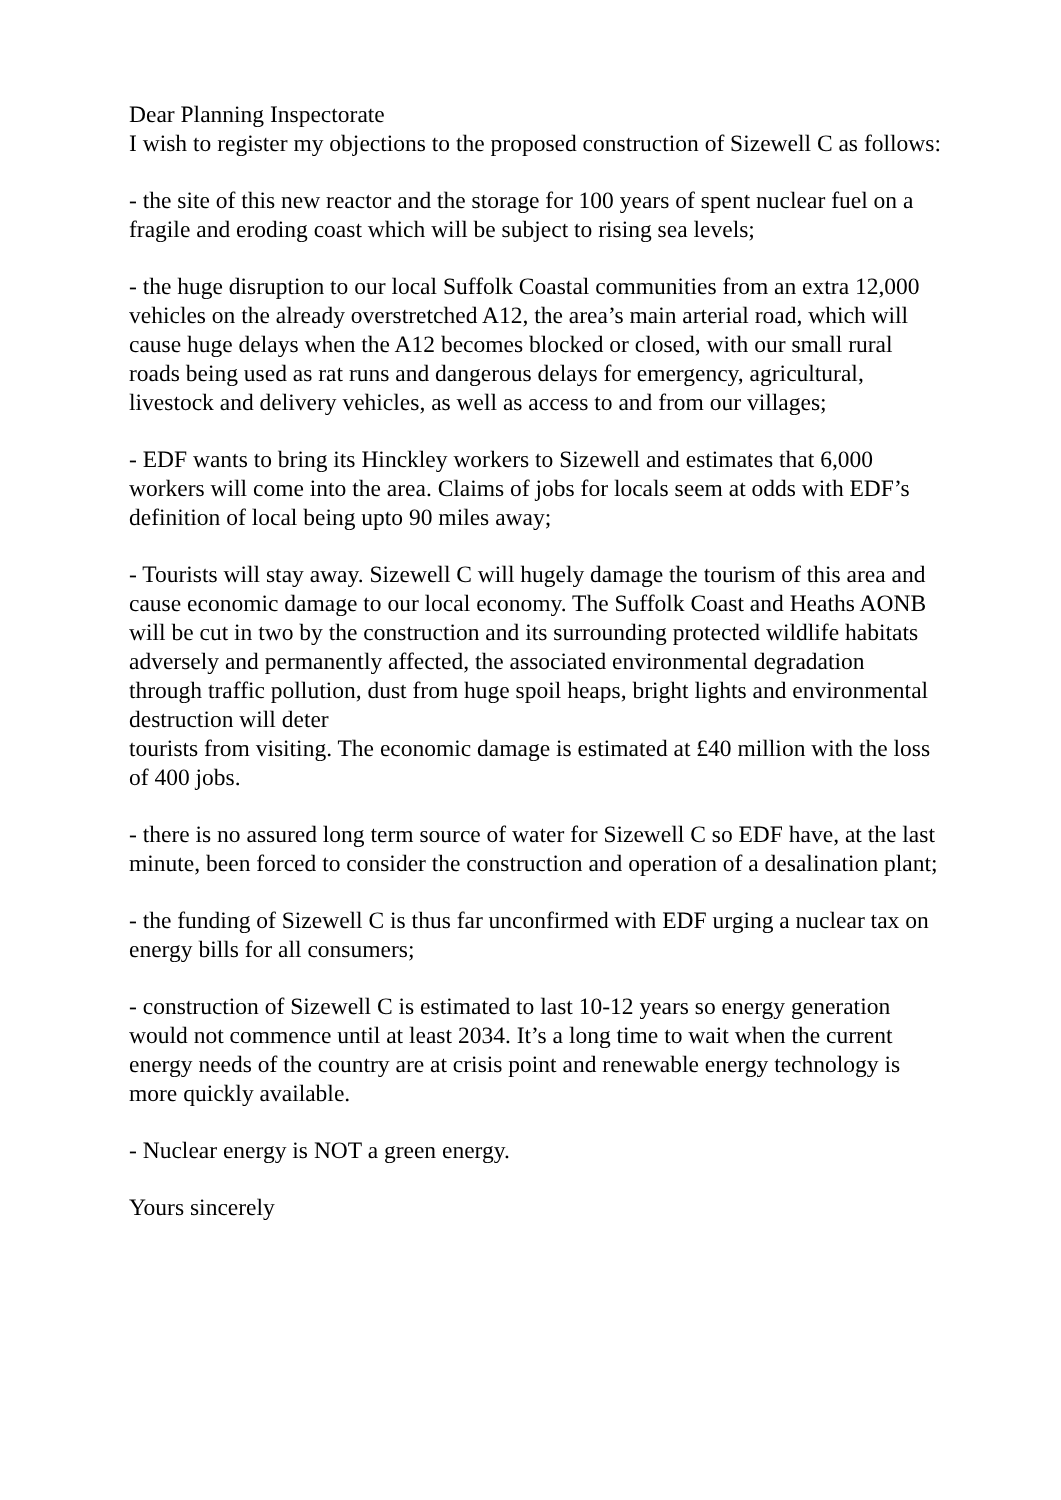Dear Planning Inspectorate
I wish to register my objections to the proposed construction of Sizewell C as follows:
- the site of this new reactor and the storage for 100 years of spent nuclear fuel on a fragile and eroding coast which will be subject to rising sea levels;
- the huge disruption to our local Suffolk Coastal communities from an extra 12,000 vehicles on the already overstretched A12, the area’s main arterial road, which will cause huge delays when the A12 becomes blocked or closed, with our small rural roads being used as rat runs and dangerous delays for emergency, agricultural, livestock and delivery vehicles, as well as access to and from our villages;
- EDF wants to bring its Hinckley workers to Sizewell and estimates that 6,000 workers will come into the area. Claims of jobs for locals seem at odds with EDF’s definition of local being upto 90 miles away;
- Tourists will stay away. Sizewell C will hugely damage the tourism of this area and cause economic damage to our local economy. The Suffolk Coast and Heaths AONB will be cut in two by the construction and its surrounding protected wildlife habitats adversely and permanently affected, the associated environmental degradation through traffic pollution, dust from huge spoil heaps, bright lights and environmental destruction will deter
tourists from visiting. The economic damage is estimated at £40 million with the loss of 400 jobs.
- there is no assured long term source of water for Sizewell C so EDF have, at the last minute, been forced to consider the construction and operation of a desalination plant;
- the funding of Sizewell C is thus far unconfirmed with EDF urging a nuclear tax on energy bills for all consumers;
- construction of Sizewell C is estimated to last 10-12 years so energy generation would not commence until at least 2034. It’s a long time to wait when the current energy needs of the country are at crisis point and renewable energy technology is more quickly available.
- Nuclear energy is NOT a green energy.
Yours sincerely